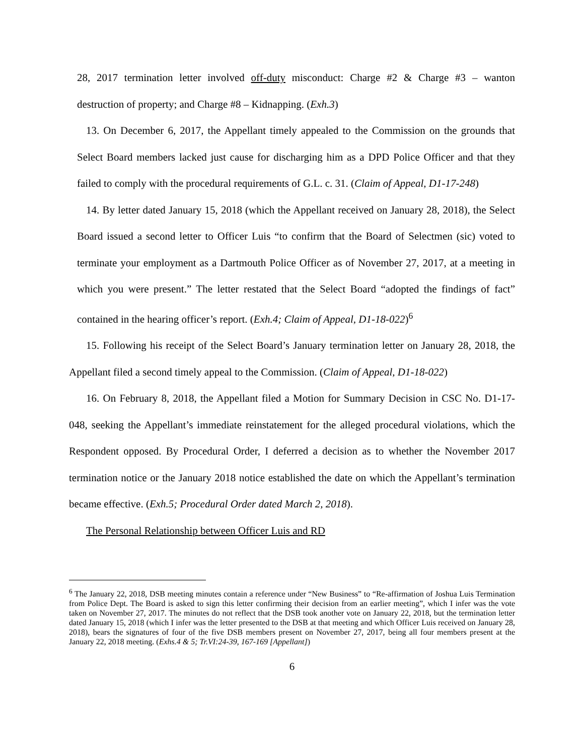28, 2017 termination letter involved off-duty misconduct: Charge #2 & Charge #3 – wanton destruction of property; and Charge #8 – Kidnapping. (Exh.3)
13. On December 6, 2017, the Appellant timely appealed to the Commission on the grounds that Select Board members lacked just cause for discharging him as a DPD Police Officer and that they failed to comply with the procedural requirements of G.L. c. 31. (Claim of Appeal, D1-17-248)
14. By letter dated January 15, 2018 (which the Appellant received on January 28, 2018), the Select Board issued a second letter to Officer Luis “to confirm that the Board of Selectmen (sic) voted to terminate your employment as a Dartmouth Police Officer as of November 27, 2017, at a meeting in which you were present.” The letter restated that the Select Board “adopted the findings of fact” contained in the hearing officer’s report. (Exh.4; Claim of Appeal, D1-18-022)<sup>6</sup>
15. Following his receipt of the Select Board’s January termination letter on January 28, 2018, the Appellant filed a second timely appeal to the Commission. (Claim of Appeal, D1-18-022)
16. On February 8, 2018, the Appellant filed a Motion for Summary Decision in CSC No. D1-17-048, seeking the Appellant’s immediate reinstatement for the alleged procedural violations, which the Respondent opposed. By Procedural Order, I deferred a decision as to whether the November 2017 termination notice or the January 2018 notice established the date on which the Appellant’s termination became effective. (Exh.5; Procedural Order dated March 2, 2018).
The Personal Relationship between Officer Luis and RD
<sup>6</sup> The January 22, 2018, DSB meeting minutes contain a reference under “New Business” to “Re-affirmation of Joshua Luis Termination from Police Dept. The Board is asked to sign this letter confirming their decision from an earlier meeting”, which I infer was the vote taken on November 27, 2017. The minutes do not reflect that the DSB took another vote on January 22, 2018, but the termination letter dated January 15, 2018 (which I infer was the letter presented to the DSB at that meeting and which Officer Luis received on January 28, 2018), bears the signatures of four of the five DSB members present on November 27, 2017, being all four members present at the January 22, 2018 meeting. (Exhs.4 & 5; Tr.VI:24-39, 167-169 [Appellant])
6